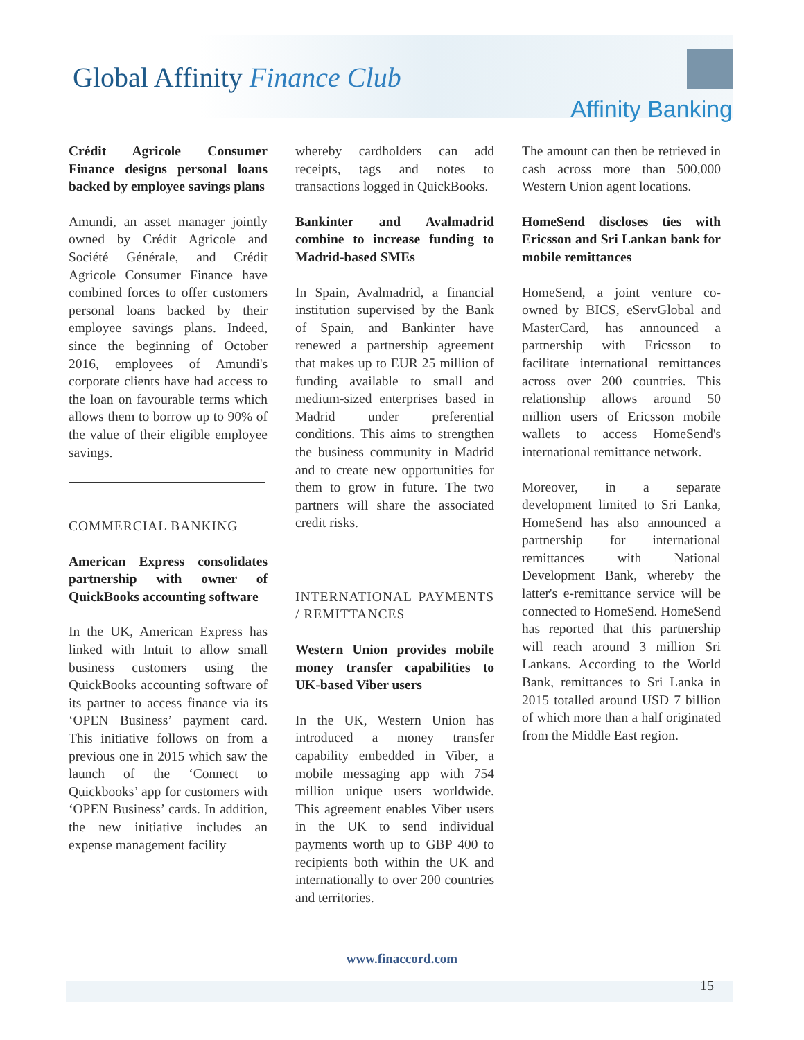Global Affinity Finance Club
Affinity Banking
Crédit Agricole Consumer Finance designs personal loans backed by employee savings plans
Amundi, an asset manager jointly owned by Crédit Agricole and Société Générale, and Crédit Agricole Consumer Finance have combined forces to offer customers personal loans backed by their employee savings plans. Indeed, since the beginning of October 2016, employees of Amundi's corporate clients have had access to the loan on favourable terms which allows them to borrow up to 90% of the value of their eligible employee savings.
COMMERCIAL BANKING
American Express consolidates partnership with owner of QuickBooks accounting software
In the UK, American Express has linked with Intuit to allow small business customers using the QuickBooks accounting software of its partner to access finance via its ‘OPEN Business’ payment card. This initiative follows on from a previous one in 2015 which saw the launch of the ‘Connect to Quickbooks’ app for customers with ‘OPEN Business’ cards. In addition, the new initiative includes an expense management facility
whereby cardholders can add receipts, tags and notes to transactions logged in QuickBooks.
Bankinter and Avalmadrid combine to increase funding to Madrid-based SMEs
In Spain, Avalmadrid, a financial institution supervised by the Bank of Spain, and Bankinter have renewed a partnership agreement that makes up to EUR 25 million of funding available to small and medium-sized enterprises based in Madrid under preferential conditions. This aims to strengthen the business community in Madrid and to create new opportunities for them to grow in future. The two partners will share the associated credit risks.
INTERNATIONAL PAYMENTS / REMITTANCES
Western Union provides mobile money transfer capabilities to UK-based Viber users
In the UK, Western Union has introduced a money transfer capability embedded in Viber, a mobile messaging app with 754 million unique users worldwide. This agreement enables Viber users in the UK to send individual payments worth up to GBP 400 to recipients both within the UK and internationally to over 200 countries and territories.
The amount can then be retrieved in cash across more than 500,000 Western Union agent locations.
HomeSend discloses ties with Ericsson and Sri Lankan bank for mobile remittances
HomeSend, a joint venture co-owned by BICS, eServGlobal and MasterCard, has announced a partnership with Ericsson to facilitate international remittances across over 200 countries. This relationship allows around 50 million users of Ericsson mobile wallets to access HomeSend's international remittance network.
Moreover, in a separate development limited to Sri Lanka, HomeSend has also announced a partnership for international remittances with National Development Bank, whereby the latter's e-remittance service will be connected to HomeSend. HomeSend has reported that this partnership will reach around 3 million Sri Lankans. According to the World Bank, remittances to Sri Lanka in 2015 totalled around USD 7 billion of which more than a half originated from the Middle East region.
www.finaccord.com
15